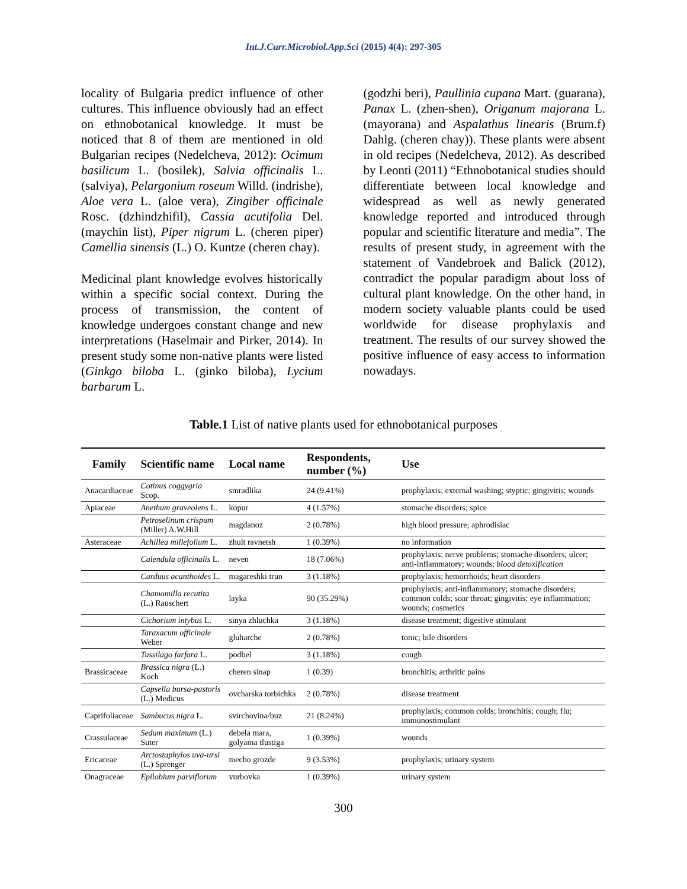Int.J.Curr.Microbiol.App.Sci (2015) 4(4): 297-305
locality of Bulgaria predict influence of other cultures. This influence obviously had an effect on ethnobotanical knowledge. It must be noticed that 8 of them are mentioned in old Bulgarian recipes (Nedelcheva, 2012): Ocimum basilicum L. (bosilek), Salvia officinalis L. (salviya), Pelargonium roseum Willd. (indrishe), Aloe vera L. (aloe vera), Zingiber officinale Rosc. (dzhindzhifil), Cassia acutifolia Del. (maychin list), Piper nigrum L. (cheren piper) Camellia sinensis (L.) O. Kuntze (cheren chay).
Medicinal plant knowledge evolves historically within a specific social context. During the process of transmission, the content of knowledge undergoes constant change and new interpretations (Haselmair and Pirker, 2014). In present study some non-native plants were listed (Ginkgo biloba L. (ginko biloba), Lycium barbarum L.
(godzhi beri), Paullinia cupana Mart. (guarana), Panax L. (zhen-shen), Origanum majorana L. (mayorana) and Aspalathus linearis (Brum.f) Dahlg. (cheren chay)). These plants were absent in old recipes (Nedelcheva, 2012). As described by Leonti (2011) “Ethnobotanical studies should differentiate between local knowledge and widespread as well as newly generated knowledge reported and introduced through popular and scientific literature and media”. The results of present study, in agreement with the statement of Vandebroek and Balick (2012), contradict the popular paradigm about loss of cultural plant knowledge. On the other hand, in modern society valuable plants could be used worldwide for disease prophylaxis and treatment. The results of our survey showed the positive influence of easy access to information nowadays.
Table.1 List of native plants used for ethnobotanical purposes
| Family | Scientific name | Local name | Respondents, number (%) | Use |
| --- | --- | --- | --- | --- |
| Anacardiaceae | Cotinus coggygria Scop. | smradlika | 24 (9.41%) | prophylaxis; external washing; styptic; gingivitis; wounds |
| Apiaceae | Anethum graveolens L. | kopur | 4 (1.57%) | stomache disorders; spice |
| | Petroselinum crispum (Miller) A.W.Hill | magdanoz | 2 (0.78%) | high blood pressure; aphrodisiac |
| Asteraceae | Achillea millefolium L. | zhult ravnetsh | 1 (0.39%) | no information |
| | Calendula officinalis L. | neven | 18 (7.06%) | prophylaxis; nerve problems; stomache disorders; ulcer; anti-inflammatory; wounds; blood detoxification |
| | Carduus acanthoides L. | magareshki trun | 3 (1.18%) | prophylaxis; hemorrhoids; heart disorders |
| | Chamomilla recutita (L.) Rauschert | layka | 90 (35.29%) | prophylaxis; anti-inflammatory; stomache disorders; common colds; soar throat; gingivitis; eye inflammation; wounds; cosmetics |
| | Cichorium intybus L. | sinya zhluchka | 3 (1.18%) | disease treatment; digestive stimulant |
| | Taraxacum officinale Weber | gluharche | 2 (0.78%) | tonic; bile disorders |
| | Tussilago farfara L. | podbel | 3 (1.18%) | cough |
| Brassicaceae | Brassica nigra (L.) Koch | cheren sinap | 1 (0.39) | bronchitis; arthritic pains |
| | Capsella bursa-pastoris (L.) Medicus | ovcharska torbichka | 2 (0.78%) | disease treatment |
| Caprifoliaceae | Sambucus nigra L. | svirchovina/buz | 21 (8.24%) | prophylaxis; common colds; bronchitis; cough; flu; immunostimulant |
| Crassulaceae | Sedum maximum (L.) Suter | debela mara, golyama tlustiga | 1 (0.39%) | wounds |
| Ericaceae | Arctostaphylos uva-ursi (L.) Sprenger | mecho grozde | 9 (3.53%) | prophylaxis; urinary system |
| Onagraceae | Epilobium parviflorum | vurbovka | 1 (0.39%) | urinary system |
300